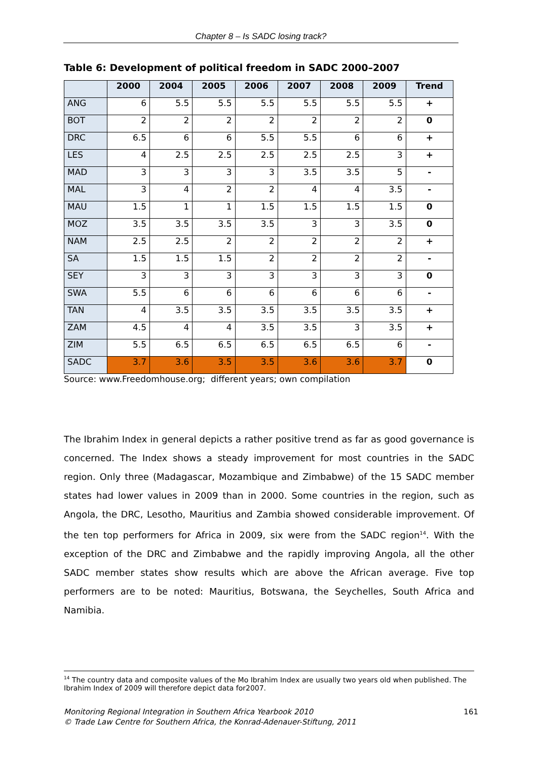Chapter 8 – Is SADC losing track?
Table 6: Development of political freedom in SADC 2000–2007
| | 2000 | 2004 | 2005 | 2006 | 2007 | 2008 | 2009 | Trend |
| --- | --- | --- | --- | --- | --- | --- | --- | --- |
| ANG | 6 | 5.5 | 5.5 | 5.5 | 5.5 | 5.5 | 5.5 | + |
| BOT | 2 | 2 | 2 | 2 | 2 | 2 | 2 | 0 |
| DRC | 6.5 | 6 | 6 | 5.5 | 5.5 | 6 | 6 | + |
| LES | 4 | 2.5 | 2.5 | 2.5 | 2.5 | 2.5 | 3 | + |
| MAD | 3 | 3 | 3 | 3 | 3.5 | 3.5 | 5 | - |
| MAL | 3 | 4 | 2 | 2 | 4 | 4 | 3.5 | - |
| MAU | 1.5 | 1 | 1 | 1.5 | 1.5 | 1.5 | 1.5 | 0 |
| MOZ | 3.5 | 3.5 | 3.5 | 3.5 | 3 | 3 | 3.5 | 0 |
| NAM | 2.5 | 2.5 | 2 | 2 | 2 | 2 | 2 | + |
| SA | 1.5 | 1.5 | 1.5 | 2 | 2 | 2 | 2 | - |
| SEY | 3 | 3 | 3 | 3 | 3 | 3 | 3 | 0 |
| SWA | 5.5 | 6 | 6 | 6 | 6 | 6 | 6 | - |
| TAN | 4 | 3.5 | 3.5 | 3.5 | 3.5 | 3.5 | 3.5 | + |
| ZAM | 4.5 | 4 | 4 | 3.5 | 3.5 | 3 | 3.5 | + |
| ZIM | 5.5 | 6.5 | 6.5 | 6.5 | 6.5 | 6.5 | 6 | - |
| SADC | 3.7 | 3.6 | 3.5 | 3.5 | 3.6 | 3.6 | 3.7 | 0 |
Source: www.Freedomhouse.org; different years; own compilation
The Ibrahim Index in general depicts a rather positive trend as far as good governance is concerned. The Index shows a steady improvement for most countries in the SADC region. Only three (Madagascar, Mozambique and Zimbabwe) of the 15 SADC member states had lower values in 2009 than in 2000. Some countries in the region, such as Angola, the DRC, Lesotho, Mauritius and Zambia showed considerable improvement. Of the ten top performers for Africa in 2009, six were from the SADC region<sup>14</sup>. With the exception of the DRC and Zimbabwe and the rapidly improving Angola, all the other SADC member states show results which are above the African average. Five top performers are to be noted: Mauritius, Botswana, the Seychelles, South Africa and Namibia.
<sup>14</sup> The country data and composite values of the Mo Ibrahim Index are usually two years old when published. The Ibrahim Index of 2009 will therefore depict data for2007.
161 Monitoring Regional Integration in Southern Africa Yearbook 2010
© Trade Law Centre for Southern Africa, the Konrad-Adenauer-Stiftung, 2011